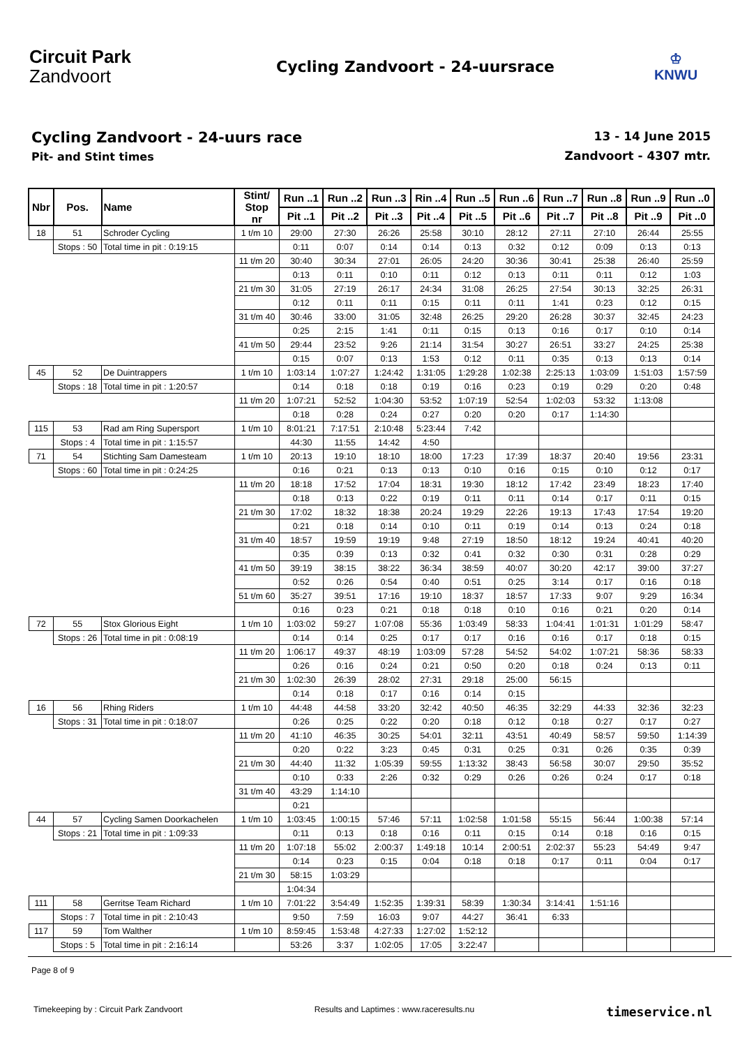Circuit Park
Zandvoort
Cycling Zandvoort - 24-uursrace
♔
KNWU
Cycling Zandvoort - 24-uurs race
Pit- and Stint times
13 - 14 June 2015
Zandvoort - 4307 mtr.
| Nbr | Pos. | Name | | Stint/ Stop nr | Run ..1 | Run ..2 | Run ..3 | Rin ..4 | Run ..5 | Run ..6 | Run ..7 | Run ..8 | Run ..9 | Run ..0 |
| --- | --- | --- | --- | --- | --- | --- | --- | --- | --- | --- | --- | --- | --- | --- |
| | | | | | Pit ..1 | Pit ..2 | Pit ..3 | Pit ..4 | Pit ..5 | Pit ..6 | Pit ..7 | Pit ..8 | Pit ..9 | Pit ..0 |
| 18 | 51 | Schroder Cycling | | 1 t/m 10 | 29:00 | 27:30 | 26:26 | 25:58 | 30:10 | 28:12 | 27:11 | 27:10 | 26:44 | 25:55 |
| | Stops : 50 | | Total time in pit : 0:19:15 | | 0:11 | 0:07 | 0:14 | 0:14 | 0:13 | 0:32 | 0:12 | 0:09 | 0:13 | 0:13 |
| | | | | 11 t/m 20 | 30:40 | 30:34 | 27:01 | 26:05 | 24:20 | 30:36 | 30:41 | 25:38 | 26:40 | 25:59 |
| | | | | | 0:13 | 0:11 | 0:10 | 0:11 | 0:12 | 0:13 | 0:11 | 0:11 | 0:12 | 1:03 |
| | | | | 21 t/m 30 | 31:05 | 27:19 | 26:17 | 24:34 | 31:08 | 26:25 | 27:54 | 30:13 | 32:25 | 26:31 |
| | | | | | 0:12 | 0:11 | 0:11 | 0:15 | 0:11 | 0:11 | 1:41 | 0:23 | 0:12 | 0:15 |
| | | | | 31 t/m 40 | 30:46 | 33:00 | 31:05 | 32:48 | 26:25 | 29:20 | 26:28 | 30:37 | 32:45 | 24:23 |
| | | | | | 0:25 | 2:15 | 1:41 | 0:11 | 0:15 | 0:13 | 0:16 | 0:17 | 0:10 | 0:14 |
| | | | | 41 t/m 50 | 29:44 | 23:52 | 9:26 | 21:14 | 31:54 | 30:27 | 26:51 | 33:27 | 24:25 | 25:38 |
| | | | | | 0:15 | 0:07 | 0:13 | 1:53 | 0:12 | 0:11 | 0:35 | 0:13 | 0:13 | 0:14 |
| 45 | 52 | De Duintrappers | | 1 t/m 10 | 1:03:14 | 1:07:27 | 1:24:42 | 1:31:05 | 1:29:28 | 1:02:38 | 2:25:13 | 1:03:09 | 1:51:03 | 1:57:59 |
| | Stops : 18 | | Total time in pit : 1:20:57 | | 0:14 | 0:18 | 0:18 | 0:19 | 0:16 | 0:23 | 0:19 | 0:29 | 0:20 | 0:48 |
| | | | | 11 t/m 20 | 1:07:21 | 52:52 | 1:04:30 | 53:52 | 1:07:19 | 52:54 | 1:02:03 | 53:32 | 1:13:08 | |
| | | | | | 0:18 | 0:28 | 0:24 | 0:27 | 0:20 | 0:20 | 0:17 | 1:14:30 | | |
| 115 | 53 | Rad am Ring Supersport | | 1 t/m 10 | 8:01:21 | 7:17:51 | 2:10:48 | 5:23:44 | 7:42 | | | | | |
| | Stops : 4 | | Total time in pit : 1:15:57 | | 44:30 | 11:55 | 14:42 | 4:50 | | | | | | |
| 71 | 54 | Stichting Sam Damesteam | | 1 t/m 10 | 20:13 | 19:10 | 18:10 | 18:00 | 17:23 | 17:39 | 18:37 | 20:40 | 19:56 | 23:31 |
| | Stops : 60 | | Total time in pit : 0:24:25 | | 0:16 | 0:21 | 0:13 | 0:13 | 0:10 | 0:16 | 0:15 | 0:10 | 0:12 | 0:17 |
| | | | | 11 t/m 20 | 18:18 | 17:52 | 17:04 | 18:31 | 19:30 | 18:12 | 17:42 | 23:49 | 18:23 | 17:40 |
| | | | | | 0:18 | 0:13 | 0:22 | 0:19 | 0:11 | 0:11 | 0:14 | 0:17 | 0:11 | 0:15 |
| | | | | 21 t/m 30 | 17:02 | 18:32 | 18:38 | 20:24 | 19:29 | 22:26 | 19:13 | 17:43 | 17:54 | 19:20 |
| | | | | | 0:21 | 0:18 | 0:14 | 0:10 | 0:11 | 0:19 | 0:14 | 0:13 | 0:24 | 0:18 |
| | | | | 31 t/m 40 | 18:57 | 19:59 | 19:19 | 9:48 | 27:19 | 18:50 | 18:12 | 19:24 | 40:41 | 40:20 |
| | | | | | 0:35 | 0:39 | 0:13 | 0:32 | 0:41 | 0:32 | 0:30 | 0:31 | 0:28 | 0:29 |
| | | | | 41 t/m 50 | 39:19 | 38:15 | 38:22 | 36:34 | 38:59 | 40:07 | 30:20 | 42:17 | 39:00 | 37:27 |
| | | | | | 0:52 | 0:26 | 0:54 | 0:40 | 0:51 | 0:25 | 3:14 | 0:17 | 0:16 | 0:18 |
| | | | | 51 t/m 60 | 35:27 | 39:51 | 17:16 | 19:10 | 18:37 | 18:57 | 17:33 | 9:07 | 9:29 | 16:34 |
| | | | | | 0:16 | 0:23 | 0:21 | 0:18 | 0:18 | 0:10 | 0:16 | 0:21 | 0:20 | 0:14 |
| 72 | 55 | Stox Glorious Eight | | 1 t/m 10 | 1:03:02 | 59:27 | 1:07:08 | 55:36 | 1:03:49 | 58:33 | 1:04:41 | 1:01:31 | 1:01:29 | 58:47 |
| | Stops : 26 | | Total time in pit : 0:08:19 | | 0:14 | 0:14 | 0:25 | 0:17 | 0:17 | 0:16 | 0:16 | 0:17 | 0:18 | 0:15 |
| | | | | 11 t/m 20 | 1:06:17 | 49:37 | 48:19 | 1:03:09 | 57:28 | 54:52 | 54:02 | 1:07:21 | 58:36 | 58:33 |
| | | | | | 0:26 | 0:16 | 0:24 | 0:21 | 0:50 | 0:20 | 0:18 | 0:24 | 0:13 | 0:11 |
| | | | | 21 t/m 30 | 1:02:30 | 26:39 | 28:02 | 27:31 | 29:18 | 25:00 | 56:15 | | | |
| | | | | | 0:14 | 0:18 | 0:17 | 0:16 | 0:14 | 0:15 | | | | |
| 16 | 56 | Rhing Riders | | 1 t/m 10 | 44:48 | 44:58 | 33:20 | 32:42 | 40:50 | 46:35 | 32:29 | 44:33 | 32:36 | 32:23 |
| | Stops : 31 | | Total time in pit : 0:18:07 | | 0:26 | 0:25 | 0:22 | 0:20 | 0:18 | 0:12 | 0:18 | 0:27 | 0:17 | 0:27 |
| | | | | 11 t/m 20 | 41:10 | 46:35 | 30:25 | 54:01 | 32:11 | 43:51 | 40:49 | 58:57 | 59:50 | 1:14:39 |
| | | | | | 0:20 | 0:22 | 3:23 | 0:45 | 0:31 | 0:25 | 0:31 | 0:26 | 0:35 | 0:39 |
| | | | | 21 t/m 30 | 44:40 | 11:32 | 1:05:39 | 59:55 | 1:13:32 | 38:43 | 56:58 | 30:07 | 29:50 | 35:52 |
| | | | | | 0:10 | 0:33 | 2:26 | 0:32 | 0:29 | 0:26 | 0:26 | 0:24 | 0:17 | 0:18 |
| | | | | 31 t/m 40 | 43:29 | 1:14:10 | | | | | | | | |
| | | | | | 0:21 | | | | | | | | | |
| 44 | 57 | Cycling Samen Doorkachelen | | 1 t/m 10 | 1:03:45 | 1:00:15 | 57:46 | 57:11 | 1:02:58 | 1:01:58 | 55:15 | 56:44 | 1:00:38 | 57:14 |
| | Stops : 21 | | Total time in pit : 1:09:33 | | 0:11 | 0:13 | 0:18 | 0:16 | 0:11 | 0:15 | 0:14 | 0:18 | 0:16 | 0:15 |
| | | | | 11 t/m 20 | 1:07:18 | 55:02 | 2:00:37 | 1:49:18 | 10:14 | 2:00:51 | 2:02:37 | 55:23 | 54:49 | 9:47 |
| | | | | | 0:14 | 0:23 | 0:15 | 0:04 | 0:18 | 0:18 | 0:17 | 0:11 | 0:04 | 0:17 |
| | | | | 21 t/m 30 | 58:15 | 1:03:29 | | | | | | | | |
| | | | | | 1:04:34 | | | | | | | | | |
| 111 | 58 | Gerritse Team Richard | | 1 t/m 10 | 7:01:22 | 3:54:49 | 1:52:35 | 1:39:31 | 58:39 | 1:30:34 | 3:14:41 | 1:51:16 | | |
| | Stops : 7 | | Total time in pit : 2:10:43 | | 9:50 | 7:59 | 16:03 | 9:07 | 44:27 | 36:41 | 6:33 | | | |
| 117 | 59 | Tom Walther | | 1 t/m 10 | 8:59:45 | 1:53:48 | 4:27:33 | 1:27:02 | 1:52:12 | | | | | |
| | Stops : 5 | | Total time in pit : 2:16:14 | | 53:26 | 3:37 | 1:02:05 | 17:05 | 3:22:47 | | | | | |
Page 8 of 9
Timekeeping by : Circuit Park Zandvoort Results and Laptimes : www.raceresults.nu timeservice.nl